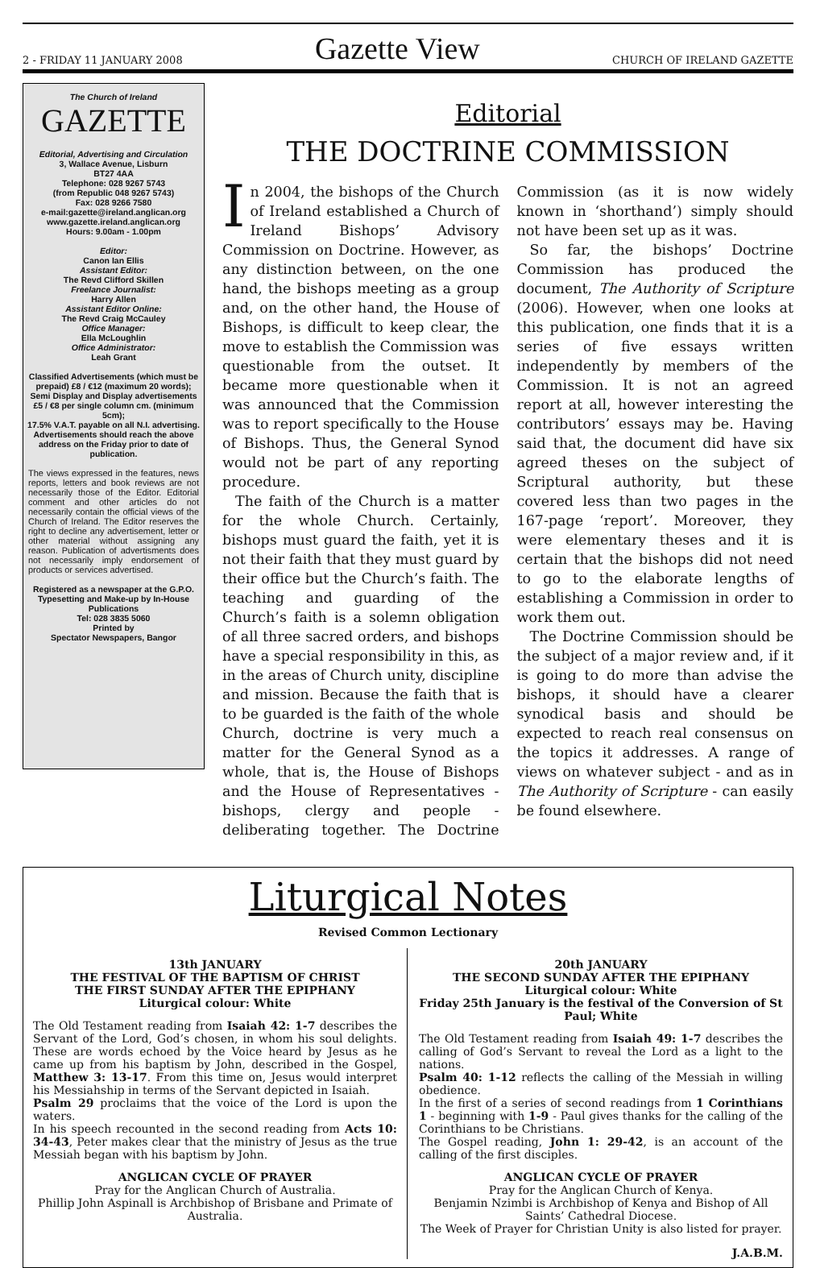2 - FRIDAY 11 JANUARY 2008 Gazette View CHURCH OF IRELAND GAZETTE
The Church of Ireland
GAZETTE
Editorial, Advertising and Circulation
3, Wallace Avenue, Lisburn
BT27 4AA
Telephone: 028 9267 5743
(from Republic 048 9267 5743)
Fax: 028 9266 7580
e-mail:gazette@ireland.anglican.org
www.gazette.ireland.anglican.org
Hours: 9.00am - 1.00pm
Editor:
Canon Ian Ellis
Assistant Editor:
The Revd Clifford Skillen
Freelance Journalist:
Harry Allen
Assistant Editor Online:
The Revd Craig McCauley
Office Manager:
Ella McLoughlin
Office Administrator:
Leah Grant
Classified Advertisements (which must be prepaid) £8 / €12 (maximum 20 words);
Semi Display and Display advertisements £5 / €8 per single column cm. (minimum 5cm);
17.5% V.A.T. payable on all N.I. advertising.
Advertisements should reach the above address on the Friday prior to date of publication.
The views expressed in the features, news reports, letters and book reviews are not necessarily those of the Editor. Editorial comment and other articles do not necessarily contain the official views of the Church of Ireland. The Editor reserves the right to decline any advertisement, letter or other material without assigning any reason. Publication of advertisments does not necessarily imply endorsement of products or services advertised.
Registered as a newspaper at the G.P.O.
Typesetting and Make-up by In-House Publications
Tel: 028 3835 5060
Printed by
Spectator Newspapers, Bangor
Editorial
THE DOCTRINE COMMISSION
In 2004, the bishops of the Church of Ireland established a Church of Ireland Bishops’ Advisory Commission on Doctrine. However, as any distinction between, on the one hand, the bishops meeting as a group and, on the other hand, the House of Bishops, is difficult to keep clear, the move to establish the Commission was questionable from the outset. It became more questionable when it was announced that the Commission was to report specifically to the House of Bishops. Thus, the General Synod would not be part of any reporting procedure.
The faith of the Church is a matter for the whole Church. Certainly, bishops must guard the faith, yet it is not their faith that they must guard by their office but the Church’s faith. The teaching and guarding of the Church’s faith is a solemn obligation of all three sacred orders, and bishops have a special responsibility in this, as in the areas of Church unity, discipline and mission. Because the faith that is to be guarded is the faith of the whole Church, doctrine is very much a matter for the General Synod as a whole, that is, the House of Bishops and the House of Representatives - bishops, clergy and people - deliberating together. The Doctrine Commission (as it is now widely known in ‘shorthand’) simply should not have been set up as it was.
So far, the bishops’ Doctrine Commission has produced the document, The Authority of Scripture (2006). However, when one looks at this publication, one finds that it is a series of five essays written independently by members of the Commission. It is not an agreed report at all, however interesting the contributors’ essays may be. Having said that, the document did have six agreed theses on the subject of Scriptural authority, but these covered less than two pages in the 167-page ‘report’. Moreover, they were elementary theses and it is certain that the bishops did not need to go to the elaborate lengths of establishing a Commission in order to work them out.
The Doctrine Commission should be the subject of a major review and, if it is going to do more than advise the bishops, it should have a clearer synodical basis and should be expected to reach real consensus on the topics it addresses. A range of views on whatever subject - and as in The Authority of Scripture - can easily be found elsewhere.
Liturgical Notes
Revised Common Lectionary
13th JANUARY
THE FESTIVAL OF THE BAPTISM OF CHRIST
THE FIRST SUNDAY AFTER THE EPIPHANY
Liturgical colour: White
The Old Testament reading from Isaiah 42: 1-7 describes the Servant of the Lord, God’s chosen, in whom his soul delights. These are words echoed by the Voice heard by Jesus as he came up from his baptism by John, described in the Gospel, Matthew 3: 13-17. From this time on, Jesus would interpret his Messiahship in terms of the Servant depicted in Isaiah.
Psalm 29 proclaims that the voice of the Lord is upon the waters.
In his speech recounted in the second reading from Acts 10: 34-43, Peter makes clear that the ministry of Jesus as the true Messiah began with his baptism by John.
ANGLICAN CYCLE OF PRAYER
Pray for the Anglican Church of Australia.
Phillip John Aspinall is Archbishop of Brisbane and Primate of Australia.
20th JANUARY
THE SECOND SUNDAY AFTER THE EPIPHANY
Liturgical colour: White
Friday 25th January is the festival of the Conversion of St Paul; White
The Old Testament reading from Isaiah 49: 1-7 describes the calling of God’s Servant to reveal the Lord as a light to the nations.
Psalm 40: 1-12 reflects the calling of the Messiah in willing obedience.
In the first of a series of second readings from 1 Corinthians 1 - beginning with 1-9 - Paul gives thanks for the calling of the Corinthians to be Christians.
The Gospel reading, John 1: 29-42, is an account of the calling of the first disciples.
ANGLICAN CYCLE OF PRAYER
Pray for the Anglican Church of Kenya.
Benjamin Nzimbi is Archbishop of Kenya and Bishop of All Saints’ Cathedral Diocese.
The Week of Prayer for Christian Unity is also listed for prayer.
J.A.B.M.